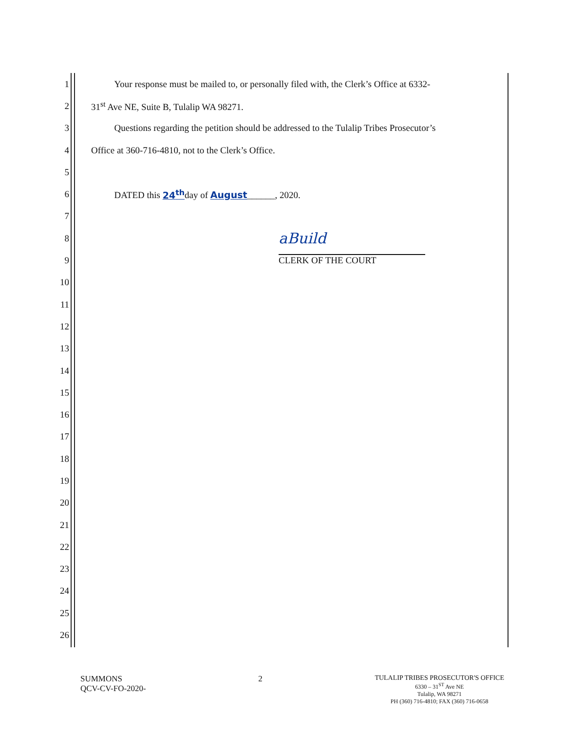1 Your response must be mailed to, or personally filed with, the Clerk’s Office at 6332-
2 31<sup>st</sup> Ave NE, Suite B, Tulalip WA 98271.
3 Questions regarding the petition should be addressed to the Tulalip Tribes Prosecutor’s
4 Office at 360-716-4810, not to the Clerk’s Office.
5
6 DATED this 24<sup>th</sup>day of August______, 2020.
7
8 aBuild
9 CLERK OF THE COURT
10
11
12
13
14
15
16
17
18
19
20
21
22
23
24
25
26
SUMMONS
QCV-CV-FO-2020-
2
TULALIP TRIBES PROSECUTOR'S OFFICE
6330 – 31<sup>ST</sup> Ave NE
Tulalip, WA 98271
PH (360) 716-4810; FAX (360) 716-0658